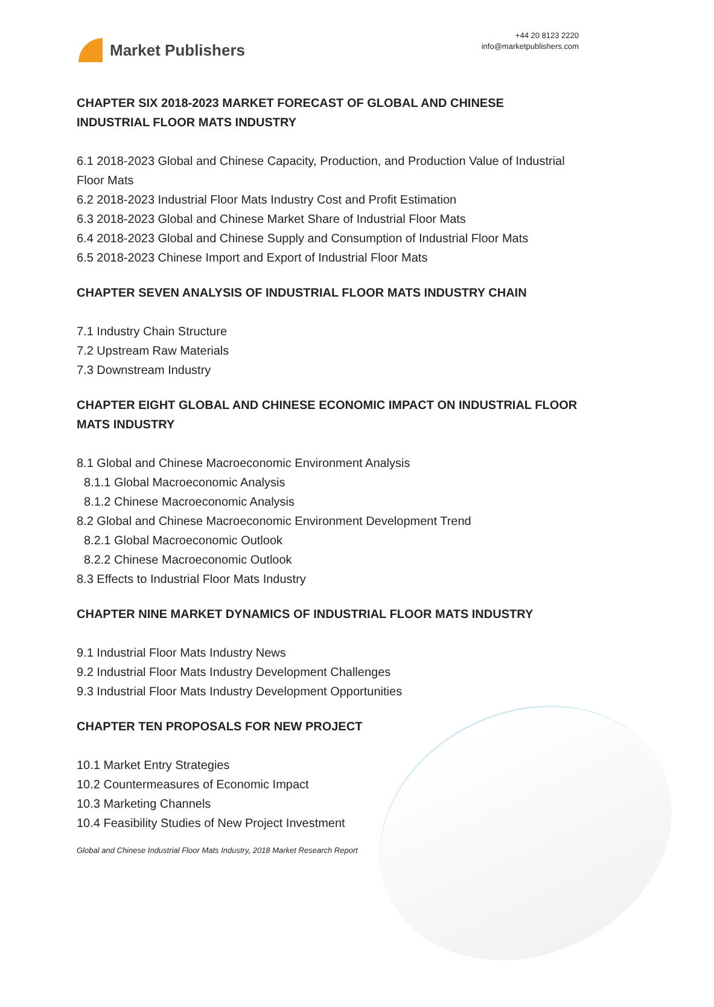Market Publishers
+44 20 8123 2220
info@marketpublishers.com
CHAPTER SIX 2018-2023 MARKET FORECAST OF GLOBAL AND CHINESE INDUSTRIAL FLOOR MATS INDUSTRY
6.1 2018-2023 Global and Chinese Capacity, Production, and Production Value of Industrial Floor Mats
6.2 2018-2023 Industrial Floor Mats Industry Cost and Profit Estimation
6.3 2018-2023 Global and Chinese Market Share of Industrial Floor Mats
6.4 2018-2023 Global and Chinese Supply and Consumption of Industrial Floor Mats
6.5 2018-2023 Chinese Import and Export of Industrial Floor Mats
CHAPTER SEVEN ANALYSIS OF INDUSTRIAL FLOOR MATS INDUSTRY CHAIN
7.1 Industry Chain Structure
7.2 Upstream Raw Materials
7.3 Downstream Industry
CHAPTER EIGHT GLOBAL AND CHINESE ECONOMIC IMPACT ON INDUSTRIAL FLOOR MATS INDUSTRY
8.1 Global and Chinese Macroeconomic Environment Analysis
8.1.1 Global Macroeconomic Analysis
8.1.2 Chinese Macroeconomic Analysis
8.2 Global and Chinese Macroeconomic Environment Development Trend
8.2.1 Global Macroeconomic Outlook
8.2.2 Chinese Macroeconomic Outlook
8.3 Effects to Industrial Floor Mats Industry
CHAPTER NINE MARKET DYNAMICS OF INDUSTRIAL FLOOR MATS INDUSTRY
9.1 Industrial Floor Mats Industry News
9.2 Industrial Floor Mats Industry Development Challenges
9.3 Industrial Floor Mats Industry Development Opportunities
CHAPTER TEN PROPOSALS FOR NEW PROJECT
10.1 Market Entry Strategies
10.2 Countermeasures of Economic Impact
10.3 Marketing Channels
10.4 Feasibility Studies of New Project Investment
Global and Chinese Industrial Floor Mats Industry, 2018 Market Research Report